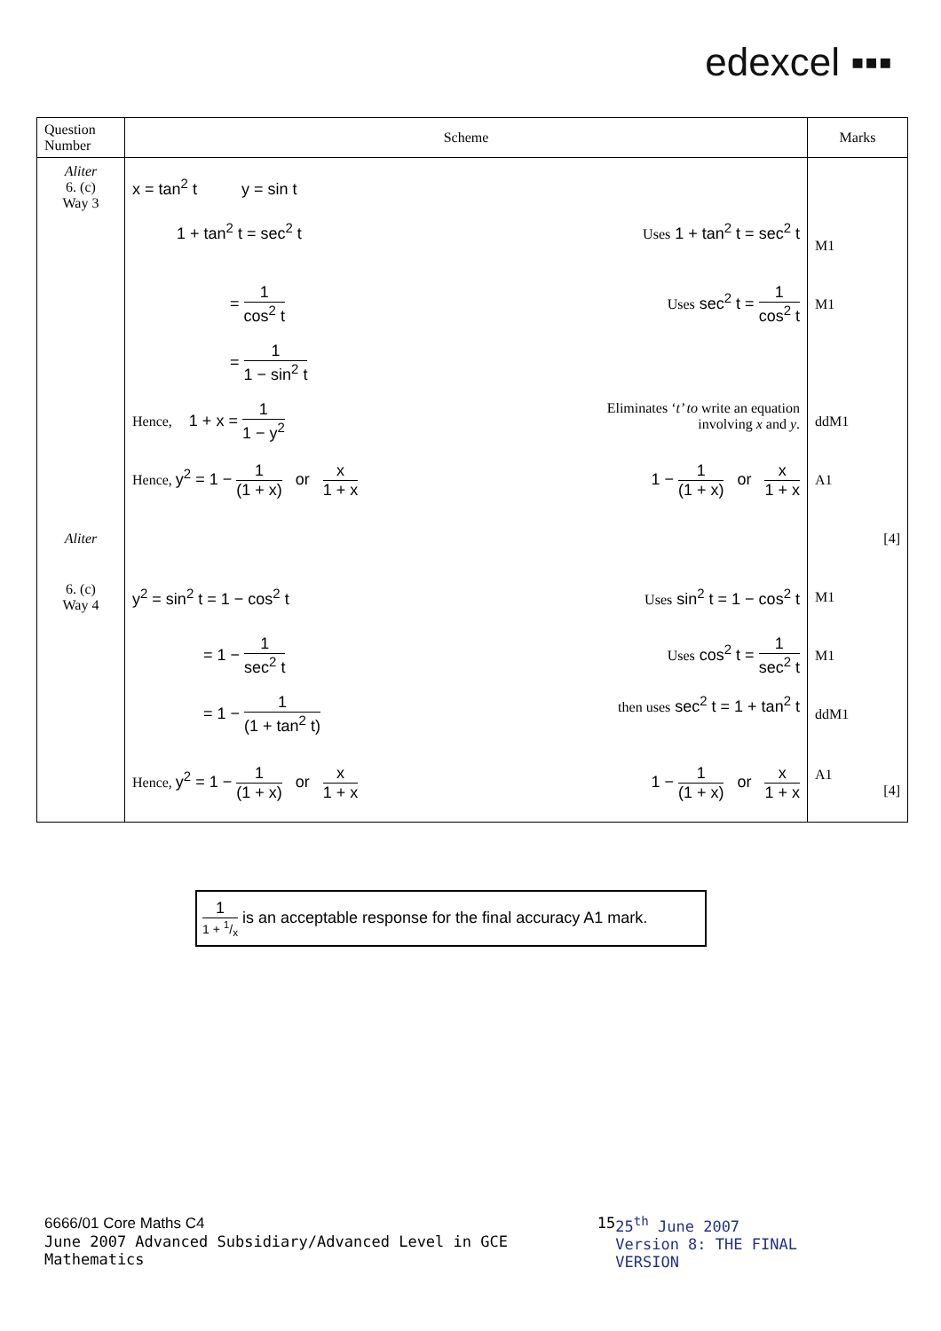edexcel ▪▪▪
| Question Number | Scheme | Marks |
| --- | --- | --- |
| Aliter 6. (c) Way 3 | x = tan<sup>2</sup> t y = sin t | |
| | 1 + tan<sup>2</sup> t = sec<sup>2</sup> t Uses 1 + tan<sup>2</sup> t = sec<sup>2</sup> t | M1 |
| | = 1 cos<sup>2</sup> t Uses sec<sup>2</sup> t = 1 cos<sup>2</sup> t | M1 |
| | = 1 1 − sin<sup>2</sup> t | |
| | Hence, 1 + x = 1 1 − y<sup>2</sup> Eliminates ‘ t’ to write an equation involving x and y . | ddM1 |
| | Hence, y<sup>2</sup> = 1 − 1 (1 + x) or x 1 + x 1 − 1 (1 + x) or x 1 + x | A1 |
| Aliter | | [4] |
| 6. (c) Way 4 | y<sup>2</sup> = sin<sup>2</sup> t = 1 − cos<sup>2</sup> t Uses sin<sup>2</sup> t = 1 − cos<sup>2</sup> t | M1 |
| | = 1 − 1 sec<sup>2</sup> t Uses cos<sup>2</sup> t = 1 sec<sup>2</sup> t | M1 |
| | = 1 − 1 (1 + tan<sup>2</sup> t) then uses sec<sup>2</sup> t = 1 + tan<sup>2</sup> t | ddM1 |
| | Hence, y<sup>2</sup> = 1 − 1 (1 + x) or x 1 + x 1 − 1 (1 + x) or x 1 + x | A1 [4] |
1 1 + 1/x is an acceptable response for the final accuracy A1 mark.
6666/01 Core Maths C4
June 2007 Advanced Subsidiary/Advanced Level in GCE Mathematics
15 25<sup>th</sup> June 2007
Version 8: THE FINAL VERSION